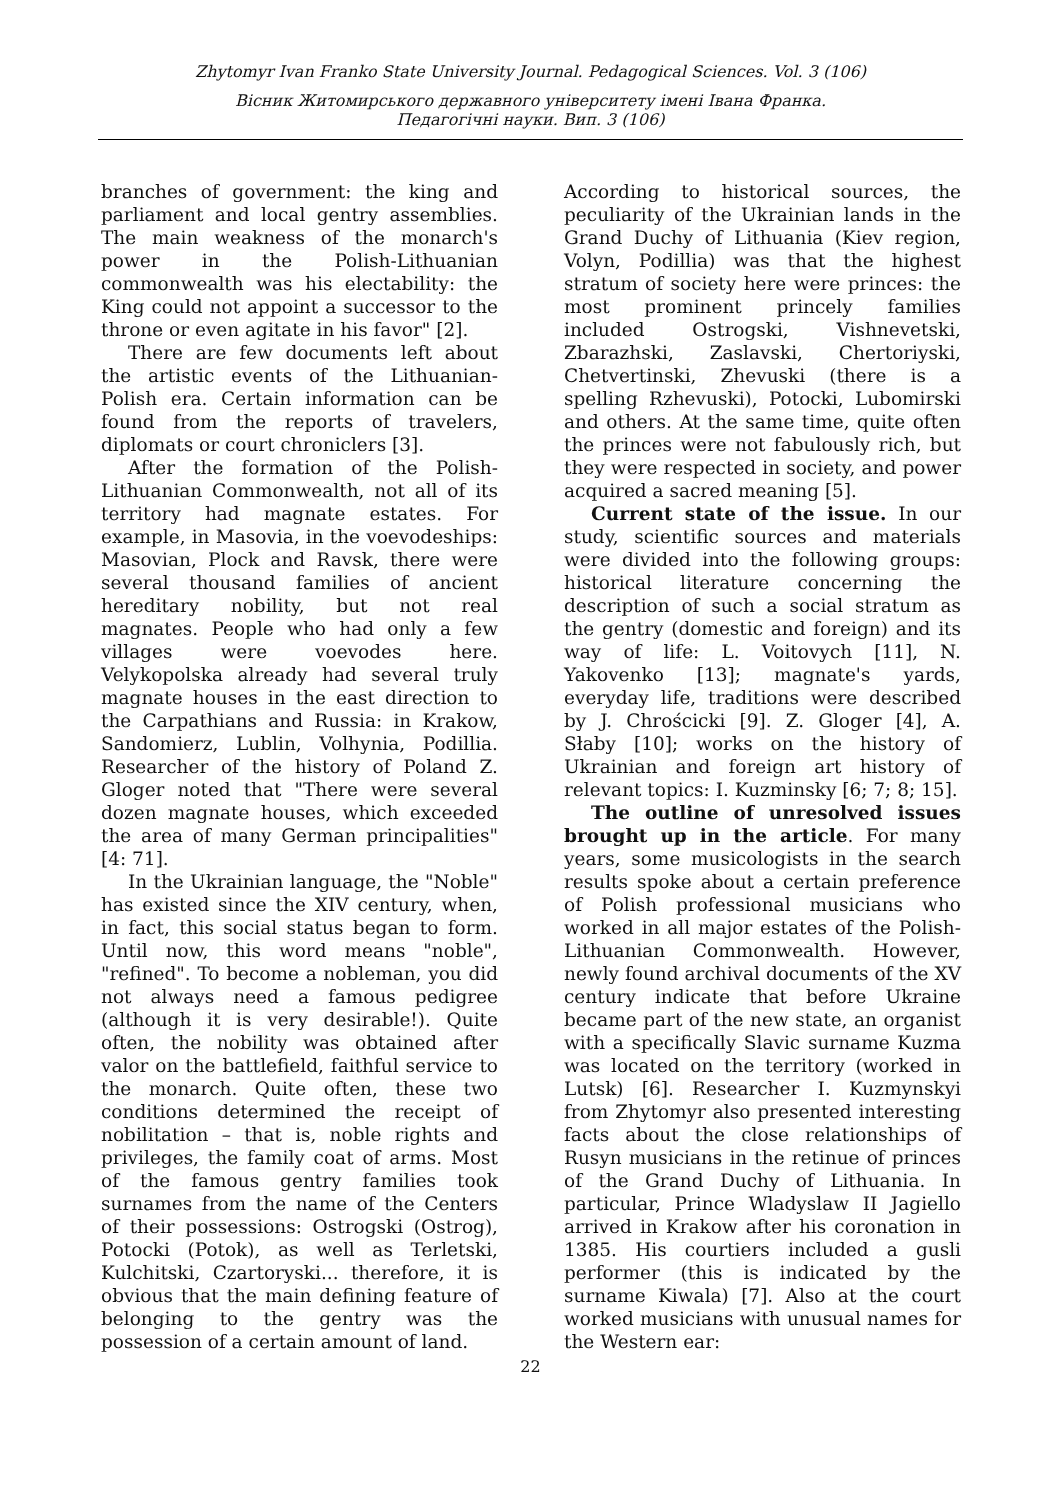Zhytomyr Ivan Franko State University Journal. Pedagogical Sciences. Vol. 3 (106)
Вісник Житомирського державного університету імені Івана Франка.
Педагогічні науки. Вип. 3 (106)
branches of government: the king and parliament and local gentry assemblies. The main weakness of the monarch's power in the Polish-Lithuanian commonwealth was his electability: the King could not appoint a successor to the throne or even agitate in his favor" [2].
There are few documents left about the artistic events of the Lithuanian-Polish era. Certain information can be found from the reports of travelers, diplomats or court chroniclers [3].
After the formation of the Polish-Lithuanian Commonwealth, not all of its territory had magnate estates. For example, in Masovia, in the voevodeships: Masovian, Plock and Ravsk, there were several thousand families of ancient hereditary nobility, but not real magnates. People who had only a few villages were voevodes here. Velykopolska already had several truly magnate houses in the east direction to the Carpathians and Russia: in Krakow, Sandomierz, Lublin, Volhynia, Podillia. Researcher of the history of Poland Z. Gloger noted that "There were several dozen magnate houses, which exceeded the area of many German principalities" [4: 71].
In the Ukrainian language, the "Noble" has existed since the XIV century, when, in fact, this social status began to form. Until now, this word means "noble", "refined". To become a nobleman, you did not always need a famous pedigree (although it is very desirable!). Quite often, the nobility was obtained after valor on the battlefield, faithful service to the monarch. Quite often, these two conditions determined the receipt of nobilitation – that is, noble rights and privileges, the family coat of arms. Most of the famous gentry families took surnames from the name of the Centers of their possessions: Ostrogski (Ostrog), Potocki (Potok), as well as Terletski, Kulchitski, Czartoryski... therefore, it is obvious that the main defining feature of belonging to the gentry was the possession of a certain amount of land.
According to historical sources, the peculiarity of the Ukrainian lands in the Grand Duchy of Lithuania (Kiev region, Volyn, Podillia) was that the highest stratum of society here were princes: the most prominent princely families included Ostrogski, Vishnevetski, Zbarazhski, Zaslavski, Chertoriyski, Chetvertinski, Zhevuski (there is a spelling Rzhevuski), Potocki, Lubomirski and others. At the same time, quite often the princes were not fabulously rich, but they were respected in society, and power acquired a sacred meaning [5].
Current state of the issue. In our study, scientific sources and materials were divided into the following groups: historical literature concerning the description of such a social stratum as the gentry (domestic and foreign) and its way of life: L. Voitovych [11], N. Yakovenko [13]; magnate's yards, everyday life, traditions were described by J. Chrościcki [9]. Z. Gloger [4], A. Słaby [10]; works on the history of Ukrainian and foreign art history of relevant topics: I. Kuzminsky [6; 7; 8; 15].
The outline of unresolved issues brought up in the article. For many years, some musicologists in the search results spoke about a certain preference of Polish professional musicians who worked in all major estates of the Polish-Lithuanian Commonwealth. However, newly found archival documents of the XV century indicate that before Ukraine became part of the new state, an organist with a specifically Slavic surname Kuzma was located on the territory (worked in Lutsk) [6]. Researcher I. Kuzmynskyi from Zhytomyr also presented interesting facts about the close relationships of Rusyn musicians in the retinue of princes of the Grand Duchy of Lithuania. In particular, Prince Wladyslaw II Jagiello arrived in Krakow after his coronation in 1385. His courtiers included a gusli performer (this is indicated by the surname Kiwala) [7]. Also at the court worked musicians with unusual names for the Western ear:
22